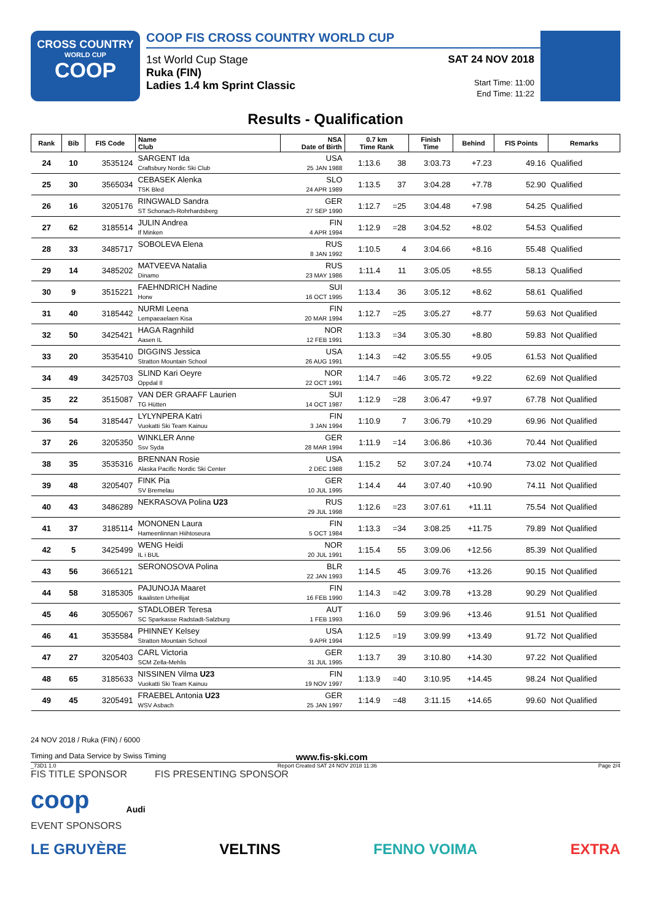CROSS COUNTRY
WORLD CUP
COOP
COOP FIS CROSS COUNTRY WORLD CUP
1st World Cup Stage
Ruka (FIN)
Ladies 1.4 km Sprint Classic
SAT 24 NOV 2018
Start Time: 11:00
End Time: 11:22
Results - Qualification
| Rank | Bib | FIS Code | Name Club | NSA Date of Birth | 0.7 km Time Rank | | Finish Time | Behind | FIS Points | Remarks |
| --- | --- | --- | --- | --- | --- | --- | --- | --- | --- | --- |
| 24 | 10 | 3535124 | SARGENT Ida Craftsbury Nordic Ski Club | USA 25 JAN 1988 | 1:13.6 | 38 | 3:03.73 | +7.23 | 49.16 | Qualified |
| 25 | 30 | 3565034 | CEBASEK Alenka TSK Bled | SLO 24 APR 1989 | 1:13.5 | 37 | 3:04.28 | +7.78 | 52.90 | Qualified |
| 26 | 16 | 3205176 | RINGWALD Sandra ST Schonach-Rohrhardsberg | GER 27 SEP 1990 | 1:12.7 | =25 | 3:04.48 | +7.98 | 54.25 | Qualified |
| 27 | 62 | 3185514 | JULIN Andrea If Minken | FIN 4 APR 1994 | 1:12.9 | =28 | 3:04.52 | +8.02 | 54.53 | Qualified |
| 28 | 33 | 3485717 | SOBOLEVA Elena | RUS 8 JAN 1992 | 1:10.5 | 4 | 3:04.66 | +8.16 | 55.48 | Qualified |
| 29 | 14 | 3485202 | MATVEEVA Natalia Dinamo | RUS 23 MAY 1986 | 1:11.4 | 11 | 3:05.05 | +8.55 | 58.13 | Qualified |
| 30 | 9 | 3515221 | FAEHNDRICH Nadine Horw | SUI 16 OCT 1995 | 1:13.4 | 36 | 3:05.12 | +8.62 | 58.61 | Qualified |
| 31 | 40 | 3185442 | NURMI Leena Lempaeaelaen Kisa | FIN 20 MAR 1994 | 1:12.7 | =25 | 3:05.27 | +8.77 | 59.63 | Not Qualified |
| 32 | 50 | 3425421 | HAGA Ragnhild Aasen IL | NOR 12 FEB 1991 | 1:13.3 | =34 | 3:05.30 | +8.80 | 59.83 | Not Qualified |
| 33 | 20 | 3535410 | DIGGINS Jessica Stratton Mountain School | USA 26 AUG 1991 | 1:14.3 | =42 | 3:05.55 | +9.05 | 61.53 | Not Qualified |
| 34 | 49 | 3425703 | SLIND Kari Oeyre Oppdal Il | NOR 22 OCT 1991 | 1:14.7 | =46 | 3:05.72 | +9.22 | 62.69 | Not Qualified |
| 35 | 22 | 3515087 | VAN DER GRAAFF Laurien TG Hütten | SUI 14 OCT 1987 | 1:12.9 | =28 | 3:06.47 | +9.97 | 67.78 | Not Qualified |
| 36 | 54 | 3185447 | LYLYNPERA Katri Vuokatti Ski Team Kainuu | FIN 3 JAN 1994 | 1:10.9 | 7 | 3:06.79 | +10.29 | 69.96 | Not Qualified |
| 37 | 26 | 3205350 | WINKLER Anne Ssv Syda | GER 28 MAR 1994 | 1:11.9 | =14 | 3:06.86 | +10.36 | 70.44 | Not Qualified |
| 38 | 35 | 3535316 | BRENNAN Rosie Alaska Pacific Nordic Ski Center | USA 2 DEC 1988 | 1:15.2 | 52 | 3:07.24 | +10.74 | 73.02 | Not Qualified |
| 39 | 48 | 3205407 | FINK Pia SV Bremelau | GER 10 JUL 1995 | 1:14.4 | 44 | 3:07.40 | +10.90 | 74.11 | Not Qualified |
| 40 | 43 | 3486289 | NEKRASOVA Polina U23 | RUS 29 JUL 1998 | 1:12.6 | =23 | 3:07.61 | +11.11 | 75.54 | Not Qualified |
| 41 | 37 | 3185114 | MONONEN Laura Hameenlinnan Hiihtoseura | FIN 5 OCT 1984 | 1:13.3 | =34 | 3:08.25 | +11.75 | 79.89 | Not Qualified |
| 42 | 5 | 3425499 | WENG Heidi IL i BUL | NOR 20 JUL 1991 | 1:15.4 | 55 | 3:09.06 | +12.56 | 85.39 | Not Qualified |
| 43 | 56 | 3665121 | SERONOSOVA Polina | BLR 22 JAN 1993 | 1:14.5 | 45 | 3:09.76 | +13.26 | 90.15 | Not Qualified |
| 44 | 58 | 3185305 | PAJUNOJA Maaret Ikaalisten Urheilijat | FIN 16 FEB 1990 | 1:14.3 | =42 | 3:09.78 | +13.28 | 90.29 | Not Qualified |
| 45 | 46 | 3055067 | STADLOBER Teresa SC Sparkasse Radstadt-Salzburg | AUT 1 FEB 1993 | 1:16.0 | 59 | 3:09.96 | +13.46 | 91.51 | Not Qualified |
| 46 | 41 | 3535584 | PHINNEY Kelsey Stratton Mountain School | USA 9 APR 1994 | 1:12.5 | =19 | 3:09.99 | +13.49 | 91.72 | Not Qualified |
| 47 | 27 | 3205403 | CARL Victoria SCM Zella-Mehlis | GER 31 JUL 1995 | 1:13.7 | 39 | 3:10.80 | +14.30 | 97.22 | Not Qualified |
| 48 | 65 | 3185633 | NISSINEN Vilma U23 Vuokatti Ski Team Kainuu | FIN 19 NOV 1997 | 1:13.9 | =40 | 3:10.95 | +14.45 | 98.24 | Not Qualified |
| 49 | 45 | 3205491 | FRAEBEL Antonia U23 WSV Asbach | GER 25 JAN 1997 | 1:14.9 | =48 | 3:11.15 | +14.65 | 99.60 | Not Qualified |
24 NOV 2018 / Ruka (FIN) / 6000
Timing and Data Service by Swiss Timing www.fis-ski.com
_73D1 1.0 Report Created SAT 24 NOV 2018 11:36 Page 2/4
FIS TITLE SPONSOR FIS PRESENTING SPONSOR
coop Audi
EVENT SPONSORS
LE GRUYÈRE VELTINS FENNO VOIMA EXTRA